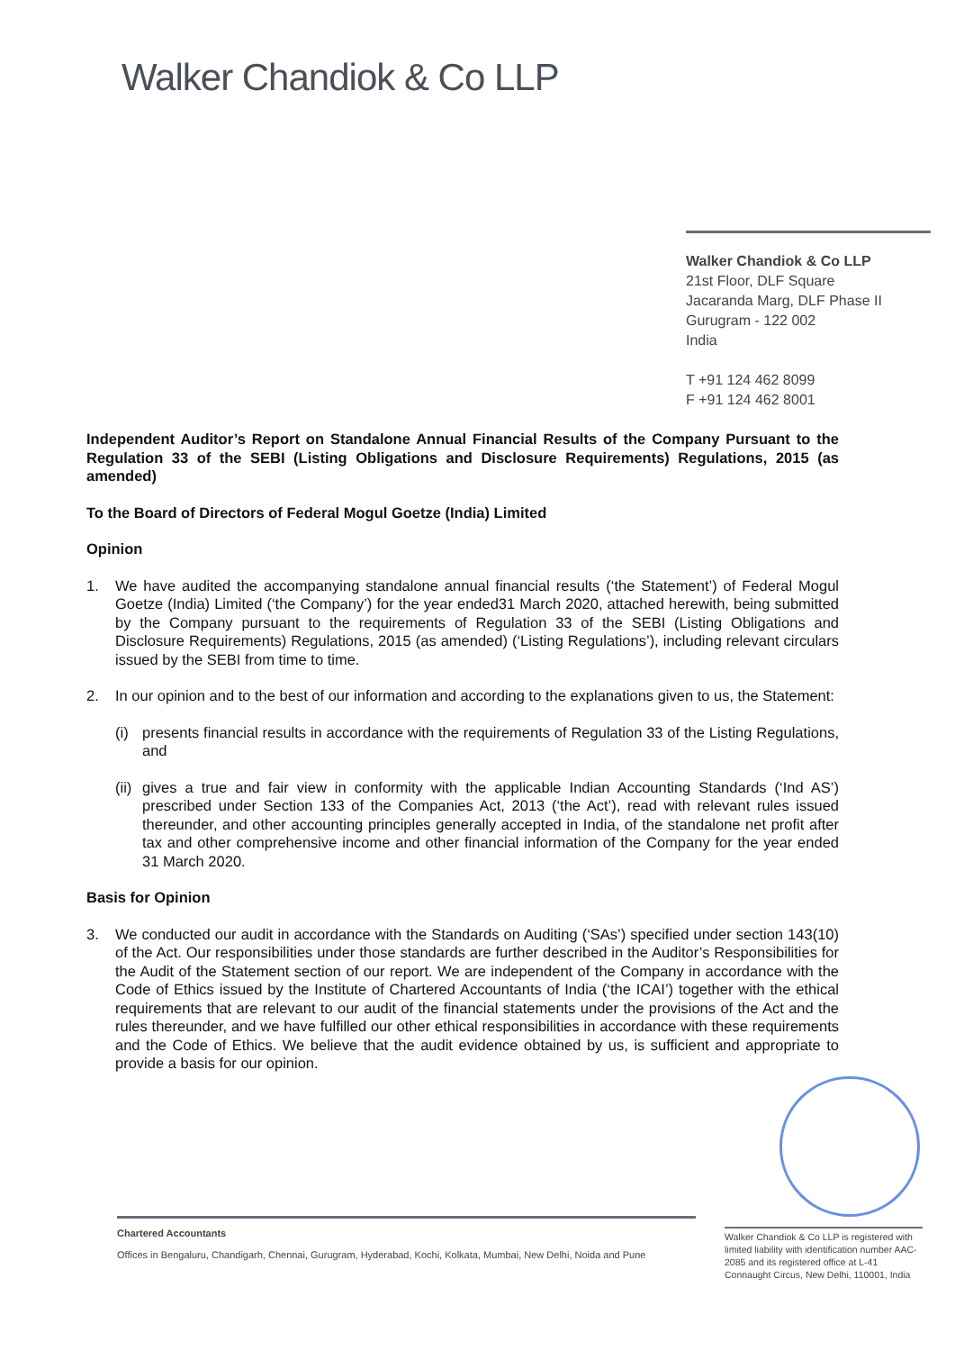Walker Chandiok & Co LLP
Walker Chandiok & Co LLP
21st Floor, DLF Square
Jacaranda Marg, DLF Phase II
Gurugram - 122 002
India
T +91 124 462 8099
F +91 124 462 8001
Independent Auditor’s Report on Standalone Annual Financial Results of the Company Pursuant to the Regulation 33 of the SEBI (Listing Obligations and Disclosure Requirements) Regulations, 2015 (as amended)
To the Board of Directors of Federal Mogul Goetze (India) Limited
Opinion
1. We have audited the accompanying standalone annual financial results (‘the Statement’) of Federal Mogul Goetze (India) Limited (‘the Company’) for the year ended31 March 2020, attached herewith, being submitted by the Company pursuant to the requirements of Regulation 33 of the SEBI (Listing Obligations and Disclosure Requirements) Regulations, 2015 (as amended) (‘Listing Regulations’), including relevant circulars issued by the SEBI from time to time.
2. In our opinion and to the best of our information and according to the explanations given to us, the Statement:
(i) presents financial results in accordance with the requirements of Regulation 33 of the Listing Regulations, and
(ii)
gives a true and fair view in conformity with the applicable Indian Accounting Standards (‘Ind AS’) prescribed under Section 133 of the Companies Act, 2013 (‘the Act’), read with relevant rules issued thereunder, and other accounting principles generally accepted in India, of the standalone net profit after tax and other comprehensive income and other financial information of the Company for the year ended 31 March 2020.
Basis for Opinion
3. We conducted our audit in accordance with the Standards on Auditing (‘SAs’) specified under section 143(10) of the Act. Our responsibilities under those standards are further described in the Auditor’s Responsibilities for the Audit of the Statement section of our report. We are independent of the Company in accordance with the Code of Ethics issued by the Institute of Chartered Accountants of India (‘the ICAI’) together with the ethical requirements that are relevant to our audit of the financial statements under the provisions of the Act and the rules thereunder, and we have fulfilled our other ethical responsibilities in accordance with these requirements and the Code of Ethics. We believe that the audit evidence obtained by us, is sufficient and appropriate to provide a basis for our opinion.
Chartered Accountants
Offices in Bengaluru, Chandigarh, Chennai, Gurugram, Hyderabad, Kochi, Kolkata, Mumbai, New Delhi, Noida and Pune
Walker Chandiok & Co LLP is registered with limited liability with identification number AAC-2085 and its registered office at L-41 Connaught Circus, New Delhi, 110001, India